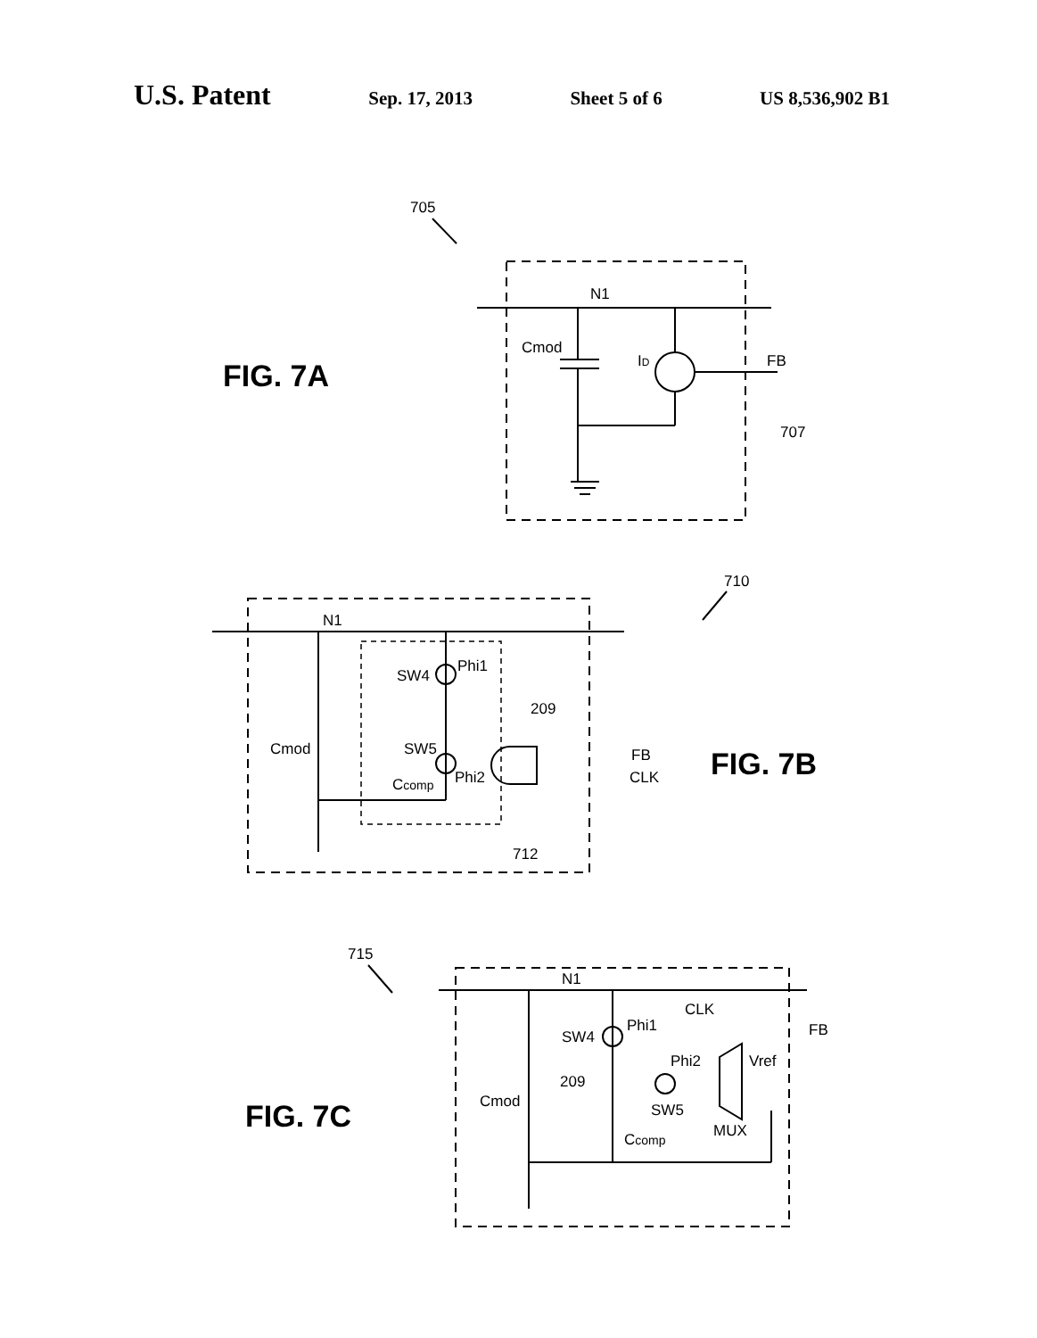U.S. Patent Sep. 17, 2013 Sheet 5 of 6 US 8,536,902 B1
705
N1
Cmod
FB
ID
707
FIG. 7A
710
N1
SW4
SW5
Phi1
Phi2
Cmod
Ccomp
209
712
FB
CLK
FIG. 7B
715
N1
SW4
SW5
Phi1
Phi2
CLK
FB
Vref
MUX
209
Cmod
Ccomp
FIG. 7C